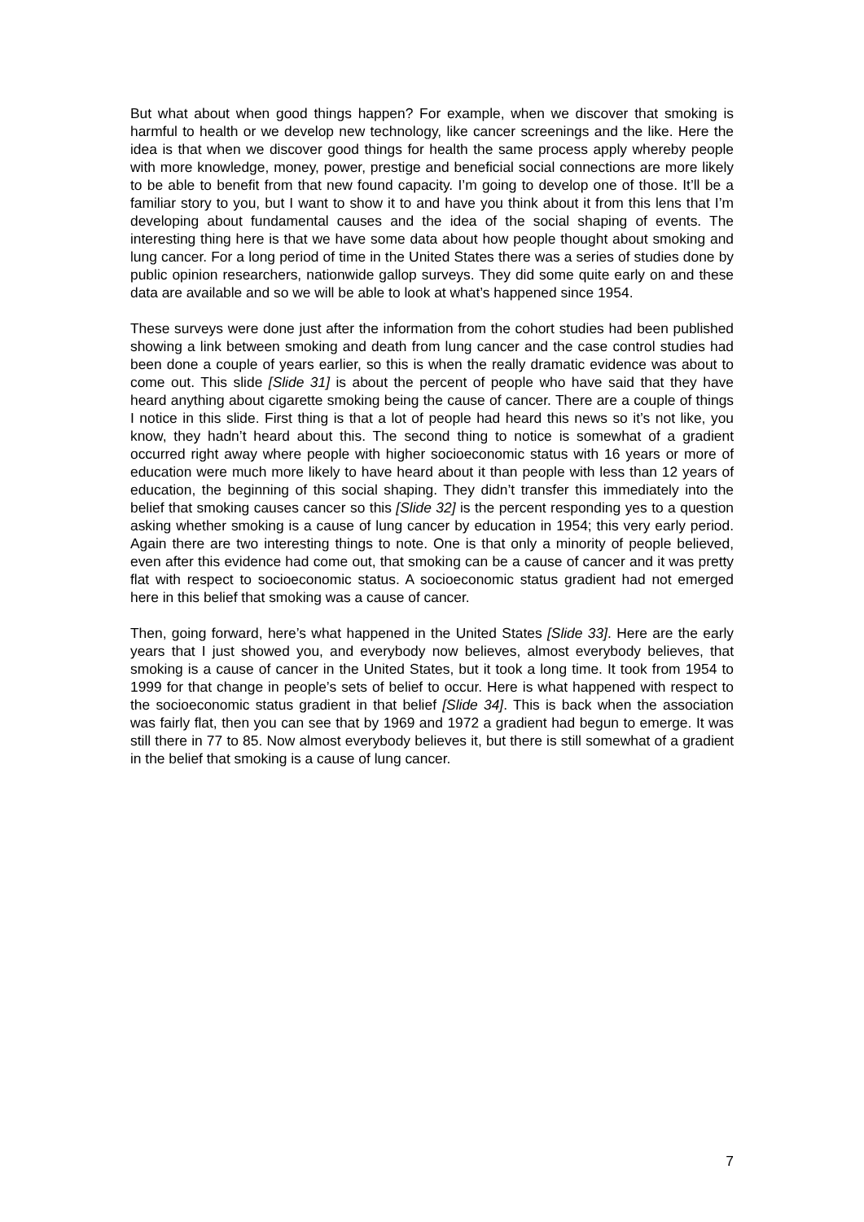But what about when good things happen? For example, when we discover that smoking is harmful to health or we develop new technology, like cancer screenings and the like. Here the idea is that when we discover good things for health the same process apply whereby people with more knowledge, money, power, prestige and beneficial social connections are more likely to be able to benefit from that new found capacity. I’m going to develop one of those. It’ll be a familiar story to you, but I want to show it to and have you think about it from this lens that I’m developing about fundamental causes and the idea of the social shaping of events. The interesting thing here is that we have some data about how people thought about smoking and lung cancer. For a long period of time in the United States there was a series of studies done by public opinion researchers, nationwide gallop surveys. They did some quite early on and these data are available and so we will be able to look at what’s happened since 1954.
These surveys were done just after the information from the cohort studies had been published showing a link between smoking and death from lung cancer and the case control studies had been done a couple of years earlier, so this is when the really dramatic evidence was about to come out. This slide [Slide 31] is about the percent of people who have said that they have heard anything about cigarette smoking being the cause of cancer. There are a couple of things I notice in this slide. First thing is that a lot of people had heard this news so it’s not like, you know, they hadn’t heard about this. The second thing to notice is somewhat of a gradient occurred right away where people with higher socioeconomic status with 16 years or more of education were much more likely to have heard about it than people with less than 12 years of education, the beginning of this social shaping. They didn’t transfer this immediately into the belief that smoking causes cancer so this [Slide 32] is the percent responding yes to a question asking whether smoking is a cause of lung cancer by education in 1954; this very early period. Again there are two interesting things to note. One is that only a minority of people believed, even after this evidence had come out, that smoking can be a cause of cancer and it was pretty flat with respect to socioeconomic status. A socioeconomic status gradient had not emerged here in this belief that smoking was a cause of cancer.
Then, going forward, here’s what happened in the United States [Slide 33]. Here are the early years that I just showed you, and everybody now believes, almost everybody believes, that smoking is a cause of cancer in the United States, but it took a long time. It took from 1954 to 1999 for that change in people’s sets of belief to occur. Here is what happened with respect to the socioeconomic status gradient in that belief [Slide 34]. This is back when the association was fairly flat, then you can see that by 1969 and 1972 a gradient had begun to emerge. It was still there in 77 to 85. Now almost everybody believes it, but there is still somewhat of a gradient in the belief that smoking is a cause of lung cancer.
7